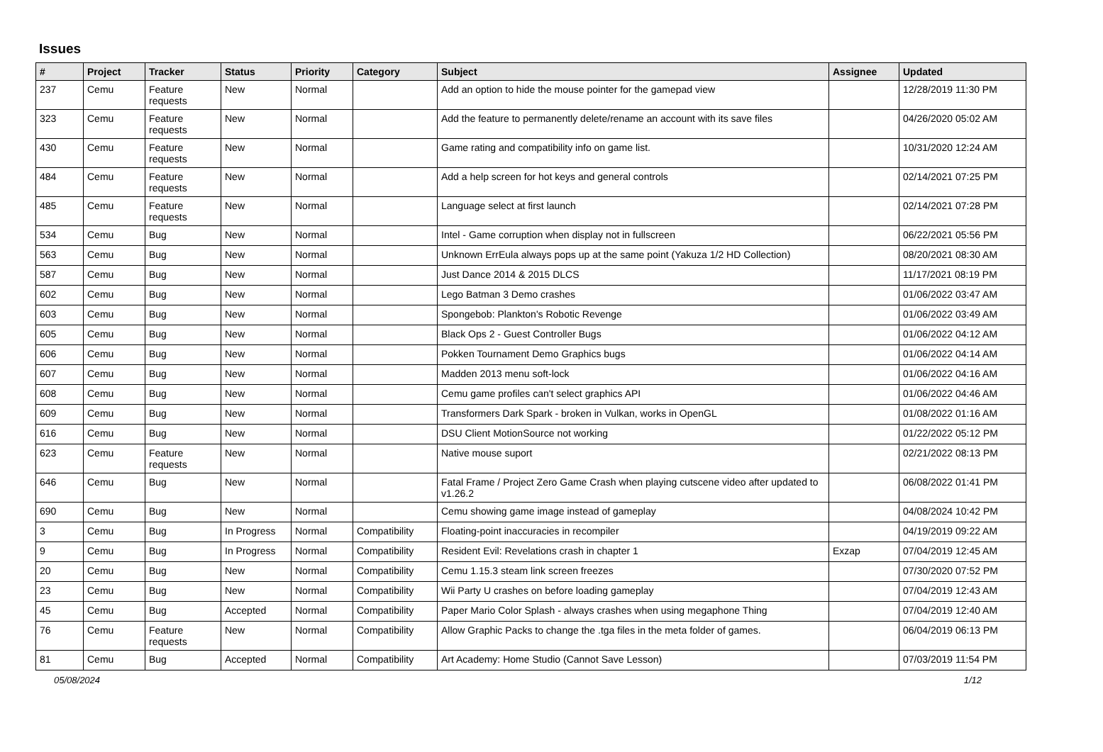Issues
| # | Project | Tracker | Status | Priority | Category | Subject | Assignee | Updated |
| --- | --- | --- | --- | --- | --- | --- | --- | --- |
| 237 | Cemu | Feature requests | New | Normal | | Add an option to hide the mouse pointer for the gamepad view | | 12/28/2019 11:30 PM |
| 323 | Cemu | Feature requests | New | Normal | | Add the feature to permanently delete/rename an account with its save files | | 04/26/2020 05:02 AM |
| 430 | Cemu | Feature requests | New | Normal | | Game rating and compatibility info on game list. | | 10/31/2020 12:24 AM |
| 484 | Cemu | Feature requests | New | Normal | | Add a help screen for hot keys and general controls | | 02/14/2021 07:25 PM |
| 485 | Cemu | Feature requests | New | Normal | | Language select at first launch | | 02/14/2021 07:28 PM |
| 534 | Cemu | Bug | New | Normal | | Intel - Game corruption when display not in fullscreen | | 06/22/2021 05:56 PM |
| 563 | Cemu | Bug | New | Normal | | Unknown ErrEula always pops up at the same point (Yakuza 1/2 HD Collection) | | 08/20/2021 08:30 AM |
| 587 | Cemu | Bug | New | Normal | | Just Dance 2014 & 2015 DLCS | | 11/17/2021 08:19 PM |
| 602 | Cemu | Bug | New | Normal | | Lego Batman 3 Demo crashes | | 01/06/2022 03:47 AM |
| 603 | Cemu | Bug | New | Normal | | Spongebob: Plankton's Robotic Revenge | | 01/06/2022 03:49 AM |
| 605 | Cemu | Bug | New | Normal | | Black Ops 2 - Guest Controller Bugs | | 01/06/2022 04:12 AM |
| 606 | Cemu | Bug | New | Normal | | Pokken Tournament Demo Graphics bugs | | 01/06/2022 04:14 AM |
| 607 | Cemu | Bug | New | Normal | | Madden 2013 menu soft-lock | | 01/06/2022 04:16 AM |
| 608 | Cemu | Bug | New | Normal | | Cemu game profiles can't select graphics API | | 01/06/2022 04:46 AM |
| 609 | Cemu | Bug | New | Normal | | Transformers Dark Spark - broken in Vulkan, works in OpenGL | | 01/08/2022 01:16 AM |
| 616 | Cemu | Bug | New | Normal | | DSU Client MotionSource not working | | 01/22/2022 05:12 PM |
| 623 | Cemu | Feature requests | New | Normal | | Native mouse suport | | 02/21/2022 08:13 PM |
| 646 | Cemu | Bug | New | Normal | | Fatal Frame / Project Zero Game Crash when playing cutscene video after updated to v1.26.2 | | 06/08/2022 01:41 PM |
| 690 | Cemu | Bug | New | Normal | | Cemu showing game image instead of gameplay | | 04/08/2024 10:42 PM |
| 3 | Cemu | Bug | In Progress | Normal | Compatibility | Floating-point inaccuracies in recompiler | | 04/19/2019 09:22 AM |
| 9 | Cemu | Bug | In Progress | Normal | Compatibility | Resident Evil: Revelations crash in chapter 1 | Exzap | 07/04/2019 12:45 AM |
| 20 | Cemu | Bug | New | Normal | Compatibility | Cemu 1.15.3 steam link screen freezes | | 07/30/2020 07:52 PM |
| 23 | Cemu | Bug | New | Normal | Compatibility | Wii Party U crashes on before loading gameplay | | 07/04/2019 12:43 AM |
| 45 | Cemu | Bug | Accepted | Normal | Compatibility | Paper Mario Color Splash - always crashes when using megaphone Thing | | 07/04/2019 12:40 AM |
| 76 | Cemu | Feature requests | New | Normal | Compatibility | Allow Graphic Packs to change the .tga files in the meta folder of games. | | 06/04/2019 06:13 PM |
| 81 | Cemu | Bug | Accepted | Normal | Compatibility | Art Academy: Home Studio (Cannot Save Lesson) | | 07/03/2019 11:54 PM |
05/08/2024 1/12